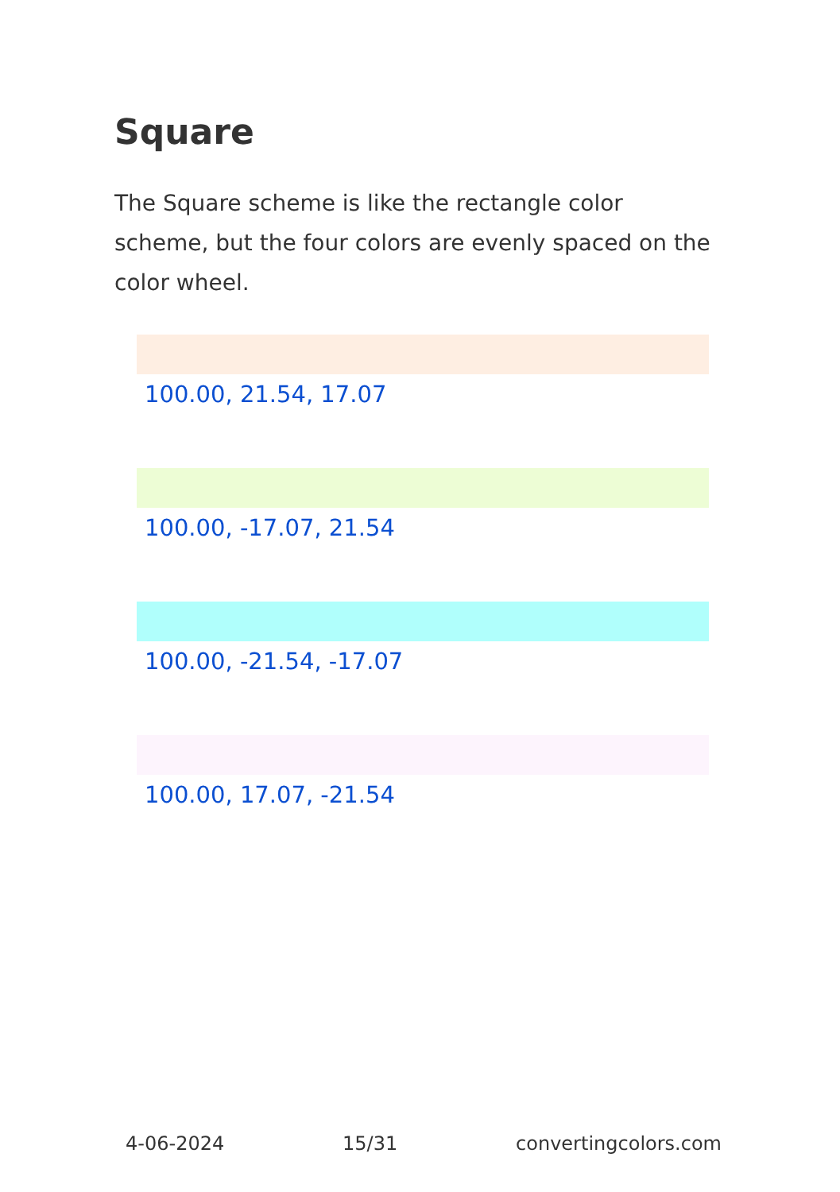Square
The Square scheme is like the rectangle color scheme, but the four colors are evenly spaced on the color wheel.
100.00, 21.54, 17.07
100.00, -17.07, 21.54
100.00, -21.54, -17.07
100.00, 17.07, -21.54
4-06-2024 15/31 convertingcolors.com